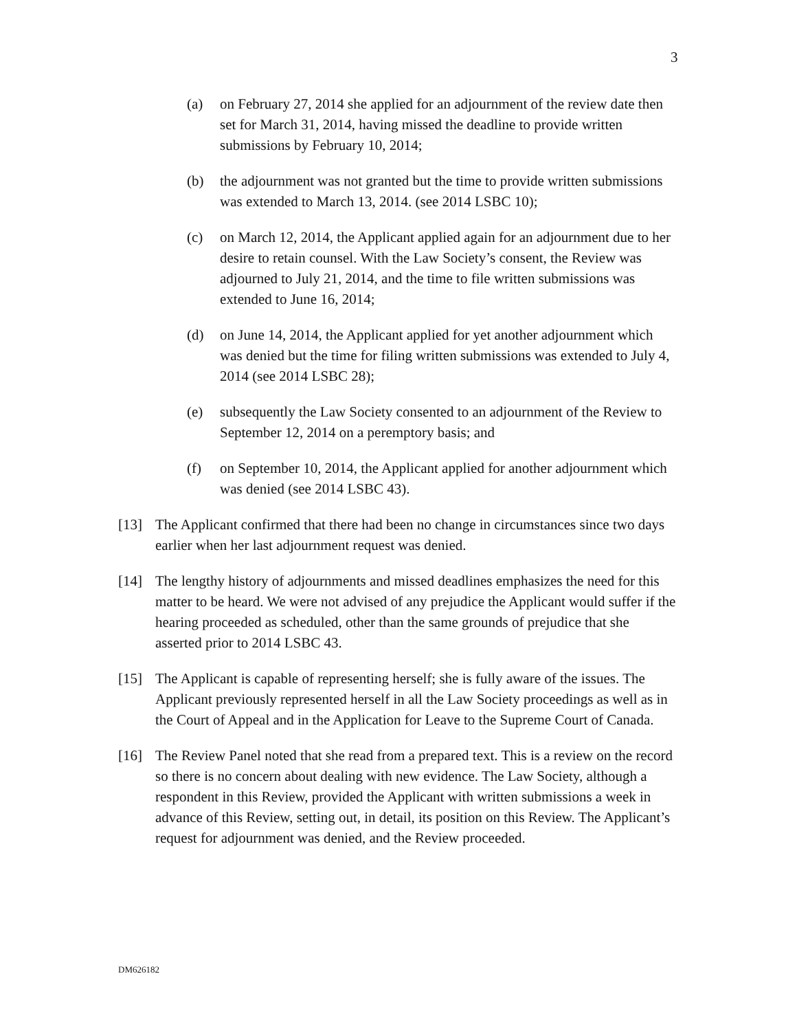3
(a) on February 27, 2014 she applied for an adjournment of the review date then set for March 31, 2014, having missed the deadline to provide written submissions by February 10, 2014;
(b) the adjournment was not granted but the time to provide written submissions was extended to March 13, 2014. (see 2014 LSBC 10);
(c) on March 12, 2014, the Applicant applied again for an adjournment due to her desire to retain counsel. With the Law Society’s consent, the Review was adjourned to July 21, 2014, and the time to file written submissions was extended to June 16, 2014;
(d) on June 14, 2014, the Applicant applied for yet another adjournment which was denied but the time for filing written submissions was extended to July 4, 2014 (see 2014 LSBC 28);
(e) subsequently the Law Society consented to an adjournment of the Review to September 12, 2014 on a peremptory basis; and
(f) on September 10, 2014, the Applicant applied for another adjournment which was denied (see 2014 LSBC 43).
[13] The Applicant confirmed that there had been no change in circumstances since two days earlier when her last adjournment request was denied.
[14] The lengthy history of adjournments and missed deadlines emphasizes the need for this matter to be heard. We were not advised of any prejudice the Applicant would suffer if the hearing proceeded as scheduled, other than the same grounds of prejudice that she asserted prior to 2014 LSBC 43.
[15] The Applicant is capable of representing herself; she is fully aware of the issues. The Applicant previously represented herself in all the Law Society proceedings as well as in the Court of Appeal and in the Application for Leave to the Supreme Court of Canada.
[16] The Review Panel noted that she read from a prepared text. This is a review on the record so there is no concern about dealing with new evidence. The Law Society, although a respondent in this Review, provided the Applicant with written submissions a week in advance of this Review, setting out, in detail, its position on this Review. The Applicant’s request for adjournment was denied, and the Review proceeded.
DM626182